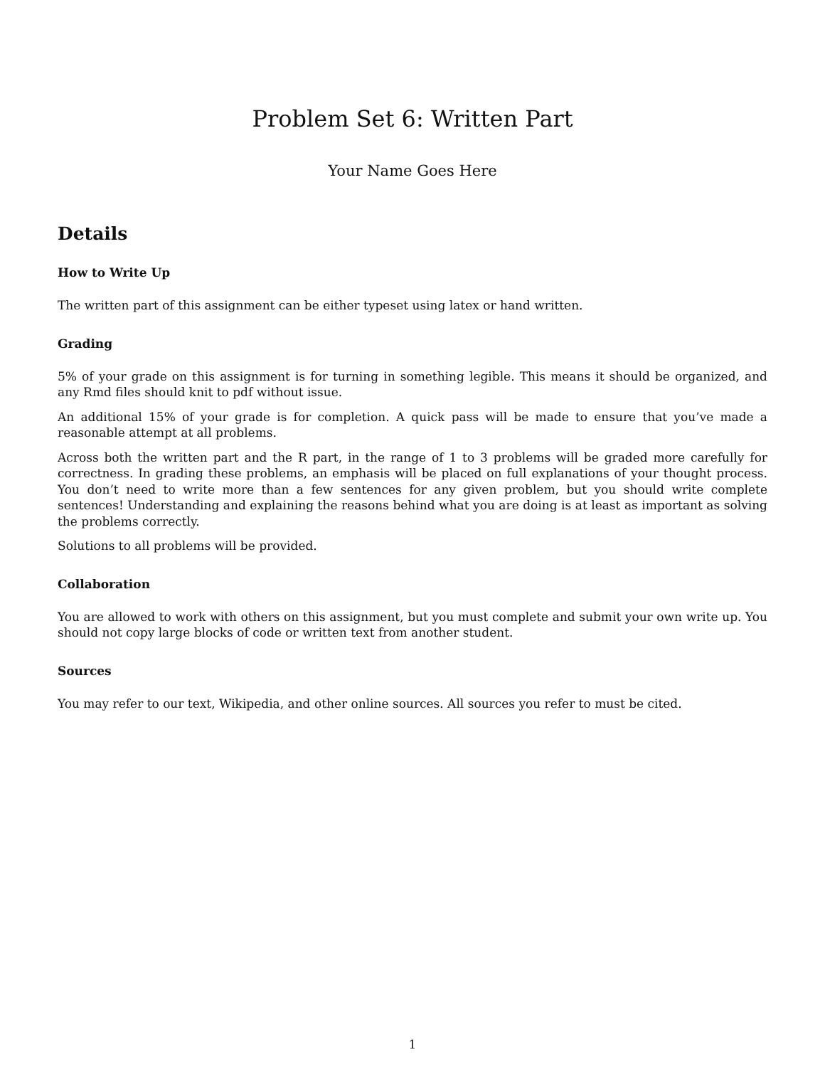Problem Set 6: Written Part
Your Name Goes Here
Details
How to Write Up
The written part of this assignment can be either typeset using latex or hand written.
Grading
5% of your grade on this assignment is for turning in something legible. This means it should be organized, and any Rmd files should knit to pdf without issue.
An additional 15% of your grade is for completion. A quick pass will be made to ensure that you’ve made a reasonable attempt at all problems.
Across both the written part and the R part, in the range of 1 to 3 problems will be graded more carefully for correctness. In grading these problems, an emphasis will be placed on full explanations of your thought process. You don’t need to write more than a few sentences for any given problem, but you should write complete sentences! Understanding and explaining the reasons behind what you are doing is at least as important as solving the problems correctly.
Solutions to all problems will be provided.
Collaboration
You are allowed to work with others on this assignment, but you must complete and submit your own write up. You should not copy large blocks of code or written text from another student.
Sources
You may refer to our text, Wikipedia, and other online sources. All sources you refer to must be cited.
1